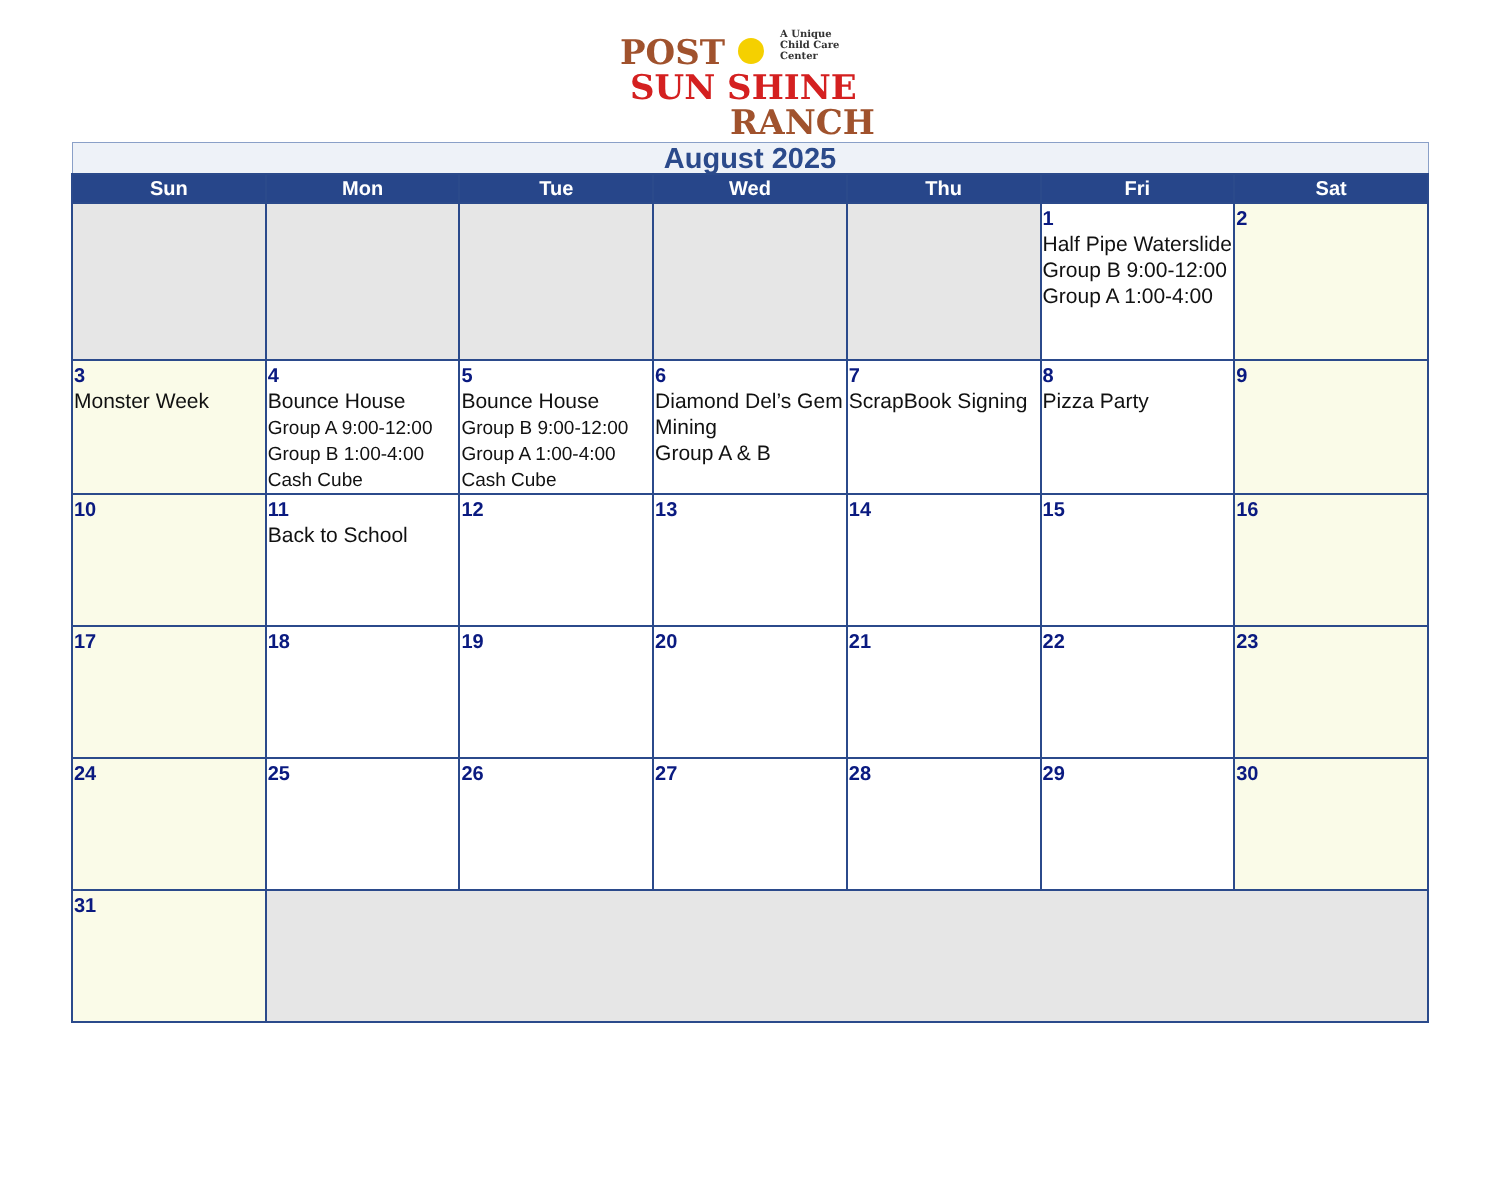POST A Unique
Child Care
Center
SUN SHINE
RANCH
| August 2025 | | | | | | |
| Sun | Mon | Tue | Wed | Thu | Fri | Sat |
| | | | | | 1 Half Pipe Waterslide Group B 9:00-12:00 Group A 1:00-4:00 | 2 |
| 3 Monster Week | 4 Bounce House Group A 9:00-12:00 Group B 1:00-4:00 Cash Cube | 5 Bounce House Group B 9:00-12:00 Group A 1:00-4:00 Cash Cube | 6 Diamond Del’s Gem Mining Group A & B | 7 ScrapBook Signing | 8 Pizza Party | 9 |
| 10 | 11 Back to School | 12 | 13 | 14 | 15 | 16 |
| 17 | 18 | 19 | 20 | 21 | 22 | 23 |
| 24 | 25 | 26 | 27 | 28 | 29 | 30 |
| 31 | | | | | | |